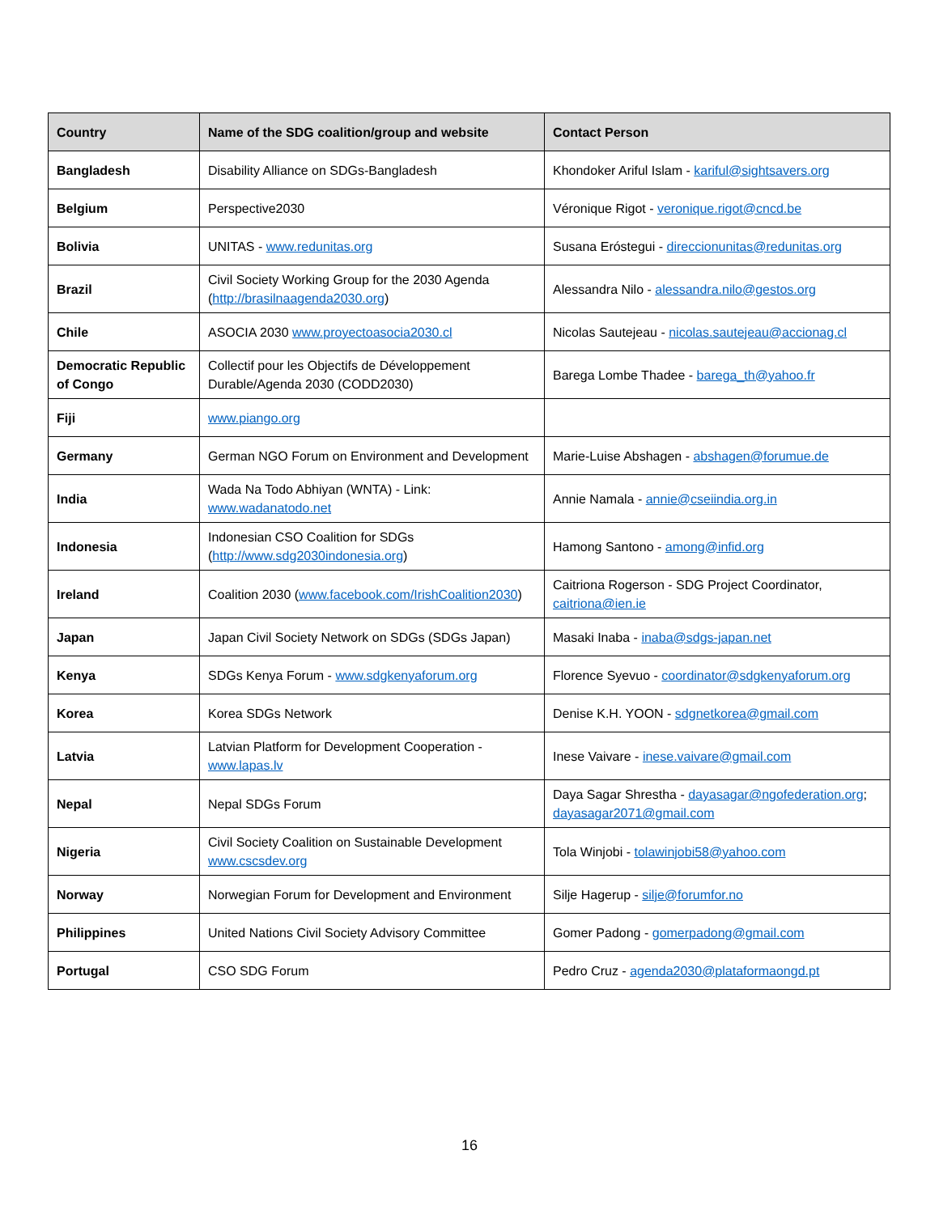| Country | Name of the SDG coalition/group and website | Contact Person |
| --- | --- | --- |
| Bangladesh | Disability Alliance on SDGs-Bangladesh | Khondoker Ariful Islam - kariful@sightsavers.org |
| Belgium | Perspective2030 | Véronique Rigot - veronique.rigot@cncd.be |
| Bolivia | UNITAS - www.redunitas.org | Susana Eróstegui - direccionunitas@redunitas.org |
| Brazil | Civil Society Working Group for the 2030 Agenda ( http://brasilnaagenda2030.org ) | Alessandra Nilo - alessandra.nilo@gestos.org |
| Chile | ASOCIA 2030 www.proyectoasocia2030.cl | Nicolas Sautejeau - nicolas.sautejeau@accionag.cl |
| Democratic Republic of Congo | Collectif pour les Objectifs de Développement Durable/Agenda 2030 (CODD2030) | Barega Lombe Thadee - barega_th@yahoo.fr |
| Fiji | www.piango.org | |
| Germany | German NGO Forum on Environment and Development | Marie-Luise Abshagen - abshagen@forumue.de |
| India | Wada Na Todo Abhiyan (WNTA) - Link: www.wadanatodo.net | Annie Namala - annie@cseiindia.org.in |
| Indonesia | Indonesian CSO Coalition for SDGs ( http://www.sdg2030indonesia.org ) | Hamong Santono - among@infid.org |
| Ireland | Coalition 2030 ( www.facebook.com/IrishCoalition2030 ) | Caitriona Rogerson - SDG Project Coordinator, caitriona@ien.ie |
| Japan | Japan Civil Society Network on SDGs (SDGs Japan) | Masaki Inaba - inaba@sdgs-japan.net |
| Kenya | SDGs Kenya Forum - www.sdgkenyaforum.org | Florence Syevuo - coordinator@sdgkenyaforum.org |
| Korea | Korea SDGs Network | Denise K.H. YOON - sdgnetkorea@gmail.com |
| Latvia | Latvian Platform for Development Cooperation - www.lapas.lv | Inese Vaivare - inese.vaivare@gmail.com |
| Nepal | Nepal SDGs Forum | Daya Sagar Shrestha - dayasagar@ngofederation.org ; dayasagar2071@gmail.com |
| Nigeria | Civil Society Coalition on Sustainable Development www.cscsdev.org | Tola Winjobi - tolawinjobi58@yahoo.com |
| Norway | Norwegian Forum for Development and Environment | Silje Hagerup - silje@forumfor.no |
| Philippines | United Nations Civil Society Advisory Committee | Gomer Padong - gomerpadong@gmail.com |
| Portugal | CSO SDG Forum | Pedro Cruz - agenda2030@plataformaongd.pt |
16